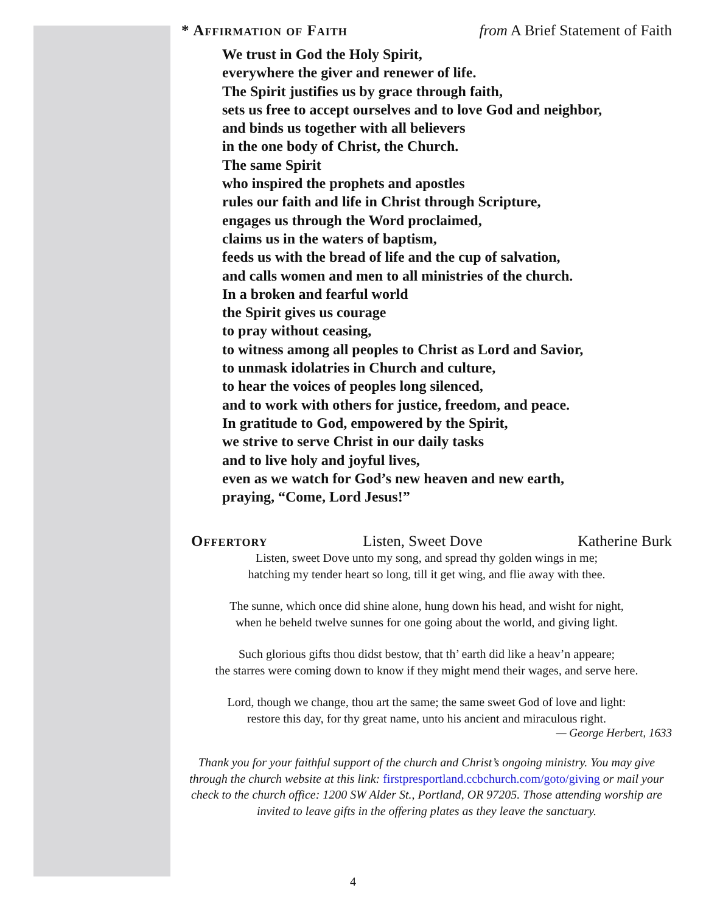* Affirmation of Faith from A Brief Statement of Faith
We trust in God the Holy Spirit,
everywhere the giver and renewer of life.
The Spirit justifies us by grace through faith,
sets us free to accept ourselves and to love God and neighbor,
and binds us together with all believers
in the one body of Christ, the Church.
The same Spirit
who inspired the prophets and apostles
rules our faith and life in Christ through Scripture,
engages us through the Word proclaimed,
claims us in the waters of baptism,
feeds us with the bread of life and the cup of salvation,
and calls women and men to all ministries of the church.
In a broken and fearful world
the Spirit gives us courage
to pray without ceasing,
to witness among all peoples to Christ as Lord and Savior,
to unmask idolatries in Church and culture,
to hear the voices of peoples long silenced,
and to work with others for justice, freedom, and peace.
In gratitude to God, empowered by the Spirit,
we strive to serve Christ in our daily tasks
and to live holy and joyful lives,
even as we watch for God’s new heaven and new earth,
praying, “Come, Lord Jesus!”
Offertory Listen, Sweet Dove Katherine Burk
Listen, sweet Dove unto my song, and spread thy golden wings in me;
hatching my tender heart so long, till it get wing, and flie away with thee.
The sunne, which once did shine alone, hung down his head, and wisht for night,
when he beheld twelve sunnes for one going about the world, and giving light.
Such glorious gifts thou didst bestow, that th’ earth did like a heav’n appeare;
the starres were coming down to know if they might mend their wages, and serve here.
Lord, though we change, thou art the same; the same sweet God of love and light:
restore this day, for thy great name, unto his ancient and miraculous right.
— George Herbert, 1633
Thank you for your faithful support of the church and Christ’s ongoing ministry. You may give through the church website at this link: firstpresportland.ccbchurch.com/goto/giving or mail your check to the church office: 1200 SW Alder St., Portland, OR 97205. Those attending worship are invited to leave gifts in the offering plates as they leave the sanctuary.
4